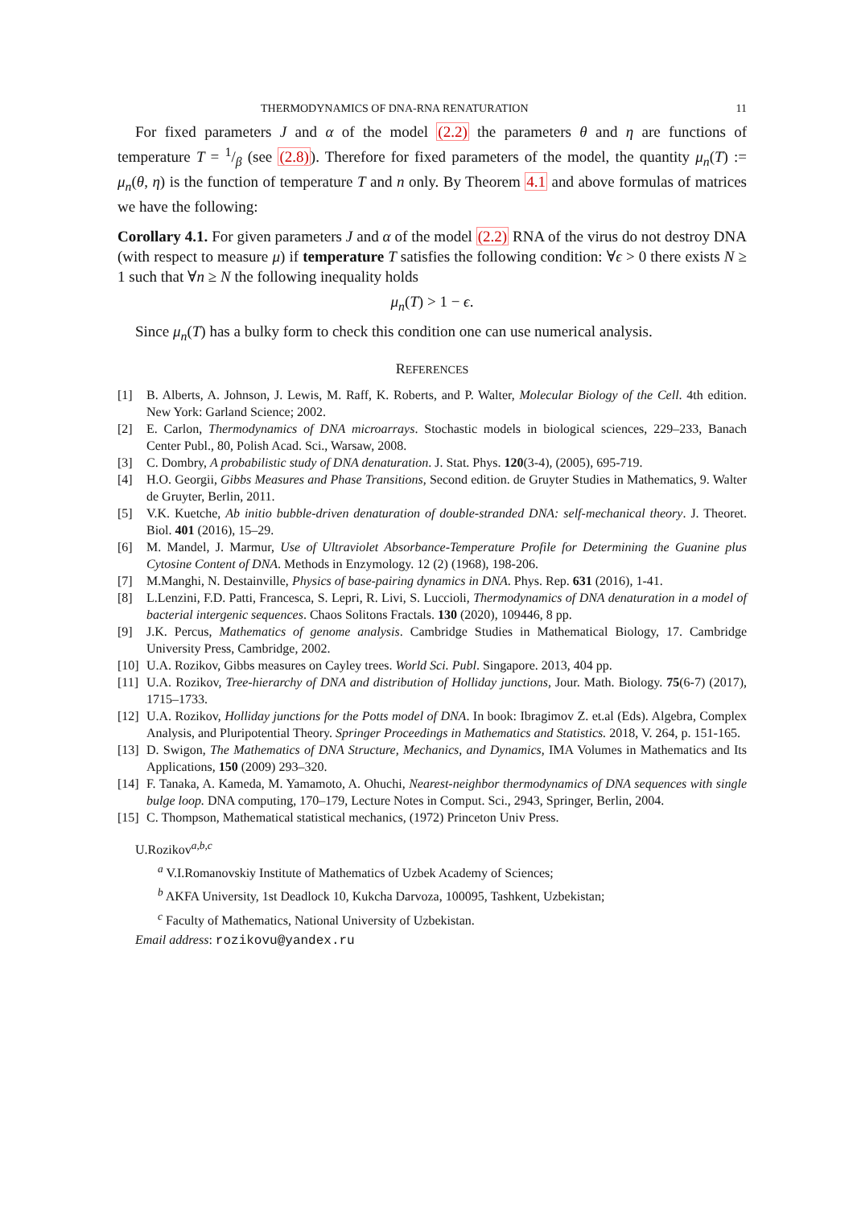THERMODYNAMICS OF DNA-RNA RENATURATION 11
For fixed parameters J and α of the model (2.2) the parameters θ and η are functions of temperature T = 1/β (see (2.8)). Therefore for fixed parameters of the model, the quantity μ<sub>n</sub>(T) := μ<sub>n</sub>(θ, η) is the function of temperature T and n only. By Theorem 4.1 and above formulas of matrices we have the following:
Corollary 4.1. For given parameters J and α of the model (2.2) RNA of the virus do not destroy DNA (with respect to measure μ) if temperature T satisfies the following condition: ∀ϵ > 0 there exists N ≥ 1 such that ∀n ≥ N the following inequality holds
μ<sub>n</sub>(T) > 1 − ϵ.
Since μ<sub>n</sub>(T) has a bulky form to check this condition one can use numerical analysis.
REFERENCES
[1] B. Alberts, A. Johnson, J. Lewis, M. Raff, K. Roberts, and P. Walter, Molecular Biology of the Cell. 4th edition. New York: Garland Science; 2002.
[2] E. Carlon, Thermodynamics of DNA microarrays. Stochastic models in biological sciences, 229–233, Banach Center Publ., 80, Polish Acad. Sci., Warsaw, 2008.
[3] C. Dombry, A probabilistic study of DNA denaturation. J. Stat. Phys. 120(3-4), (2005), 695-719.
[4] H.O. Georgii, Gibbs Measures and Phase Transitions, Second edition. de Gruyter Studies in Mathematics, 9. Walter de Gruyter, Berlin, 2011.
[5] V.K. Kuetche, Ab initio bubble-driven denaturation of double-stranded DNA: self-mechanical theory. J. Theoret. Biol. 401 (2016), 15–29.
[6] M. Mandel, J. Marmur, Use of Ultraviolet Absorbance-Temperature Profile for Determining the Guanine plus Cytosine Content of DNA. Methods in Enzymology. 12 (2) (1968), 198-206.
[7] M.Manghi, N. Destainville, Physics of base-pairing dynamics in DNA. Phys. Rep. 631 (2016), 1-41.
[8] L.Lenzini, F.D. Patti, Francesca, S. Lepri, R. Livi, S. Luccioli, Thermodynamics of DNA denaturation in a model of bacterial intergenic sequences. Chaos Solitons Fractals. 130 (2020), 109446, 8 pp.
[9] J.K. Percus, Mathematics of genome analysis. Cambridge Studies in Mathematical Biology, 17. Cambridge University Press, Cambridge, 2002.
[10] U.A. Rozikov, Gibbs measures on Cayley trees. World Sci. Publ. Singapore. 2013, 404 pp.
[11] U.A. Rozikov, Tree-hierarchy of DNA and distribution of Holliday junctions, Jour. Math. Biology. 75(6-7) (2017), 1715–1733.
[12] U.A. Rozikov, Holliday junctions for the Potts model of DNA. In book: Ibragimov Z. et.al (Eds). Algebra, Complex Analysis, and Pluripotential Theory. Springer Proceedings in Mathematics and Statistics. 2018, V. 264, p. 151-165.
[13] D. Swigon, The Mathematics of DNA Structure, Mechanics, and Dynamics, IMA Volumes in Mathematics and Its Applications, 150 (2009) 293–320.
[14] F. Tanaka, A. Kameda, M. Yamamoto, A. Ohuchi, Nearest-neighbor thermodynamics of DNA sequences with single bulge loop. DNA computing, 170–179, Lecture Notes in Comput. Sci., 2943, Springer, Berlin, 2004.
[15] C. Thompson, Mathematical statistical mechanics, (1972) Princeton Univ Press.
U.Rozikov<sup>a,b,c</sup>
<sup>a</sup> V.I.Romanovskiy Institute of Mathematics of Uzbek Academy of Sciences;
<sup>b</sup> AKFA University, 1st Deadlock 10, Kukcha Darvoza, 100095, Tashkent, Uzbekistan;
<sup>c</sup> Faculty of Mathematics, National University of Uzbekistan.
Email address: rozikovu@yandex.ru